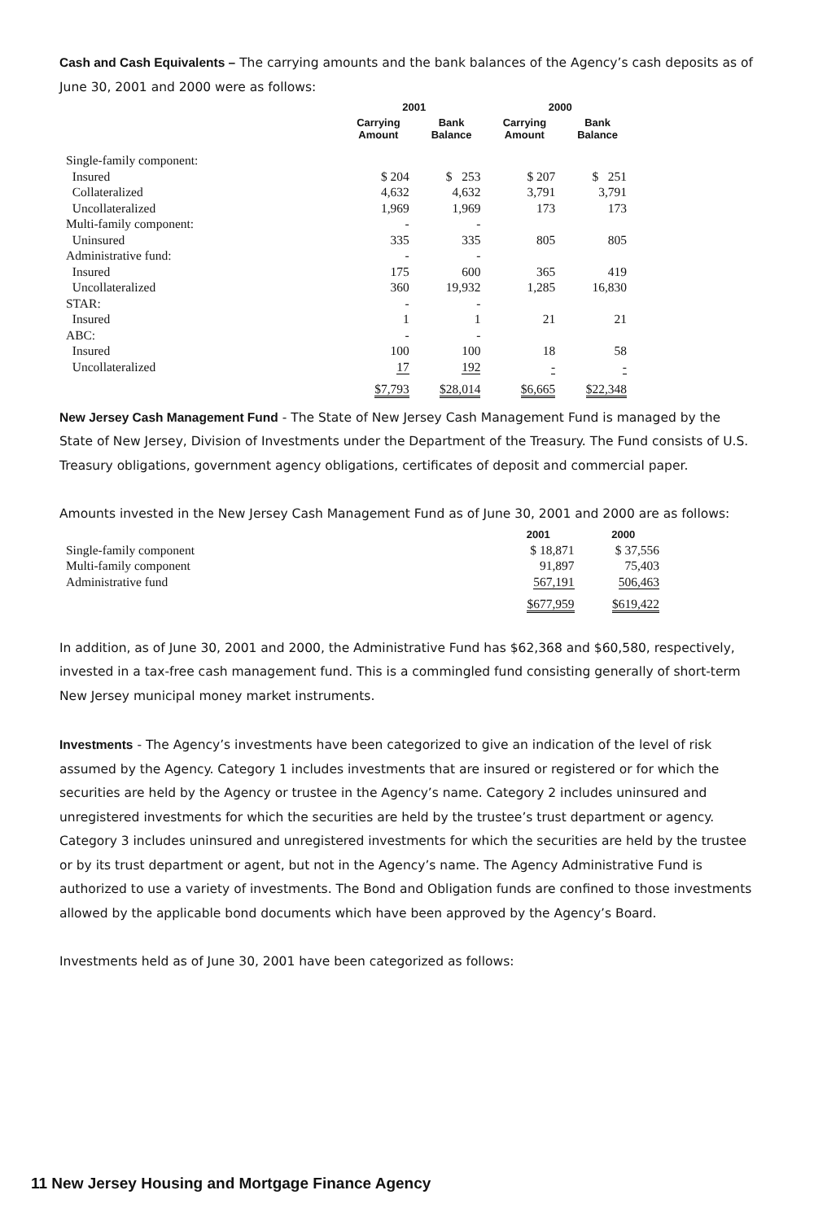Cash and Cash Equivalents – The carrying amounts and the bank balances of the Agency’s cash deposits as of June 30, 2001 and 2000 were as follows:
| | 2001 | | 2000 | |
| --- | --- | --- | --- | --- |
| | Carrying Amount | Bank Balance | Carrying Amount | Bank Balance |
| Single-family component: | | | | |
| Insured | $ 204 | $ 253 | $ 207 | $ 251 |
| Collateralized | 4,632 | 4,632 | 3,791 | 3,791 |
| Uncollateralized | 1,969 | 1,969 | 173 | 173 |
| Multi-family component: | - | - | | |
| Uninsured | 335 | 335 | 805 | 805 |
| Administrative fund: | - | - | | |
| Insured | 175 | 600 | 365 | 419 |
| Uncollateralized | 360 | 19,932 | 1,285 | 16,830 |
| STAR: | - | - | | |
| Insured | 1 | 1 | 21 | 21 |
| ABC: | - | - | | |
| Insured | 100 | 100 | 18 | 58 |
| Uncollateralized | 17 | 192 | - | - |
| | $7,793 | $28,014 | $6,665 | $22,348 |
New Jersey Cash Management Fund - The State of New Jersey Cash Management Fund is managed by the State of New Jersey, Division of Investments under the Department of the Treasury. The Fund consists of U.S. Treasury obligations, government agency obligations, certificates of deposit and commercial paper.
Amounts invested in the New Jersey Cash Management Fund as of June 30, 2001 and 2000 are as follows:
| | 2001 | 2000 |
| --- | --- | --- |
| Single-family component | $ 18,871 | $ 37,556 |
| Multi-family component | 91,897 | 75,403 |
| Administrative fund | 567,191 | 506,463 |
| | $677,959 | $619,422 |
In addition, as of June 30, 2001 and 2000, the Administrative Fund has $62,368 and $60,580, respectively, invested in a tax-free cash management fund. This is a commingled fund consisting generally of short-term New Jersey municipal money market instruments.
Investments - The Agency’s investments have been categorized to give an indication of the level of risk assumed by the Agency. Category 1 includes investments that are insured or registered or for which the securities are held by the Agency or trustee in the Agency’s name. Category 2 includes uninsured and unregistered investments for which the securities are held by the trustee’s trust department or agency. Category 3 includes uninsured and unregistered investments for which the securities are held by the trustee or by its trust department or agent, but not in the Agency’s name. The Agency Administrative Fund is authorized to use a variety of investments. The Bond and Obligation funds are confined to those investments allowed by the applicable bond documents which have been approved by the Agency’s Board.
Investments held as of June 30, 2001 have been categorized as follows:
11 New Jersey Housing and Mortgage Finance Agency